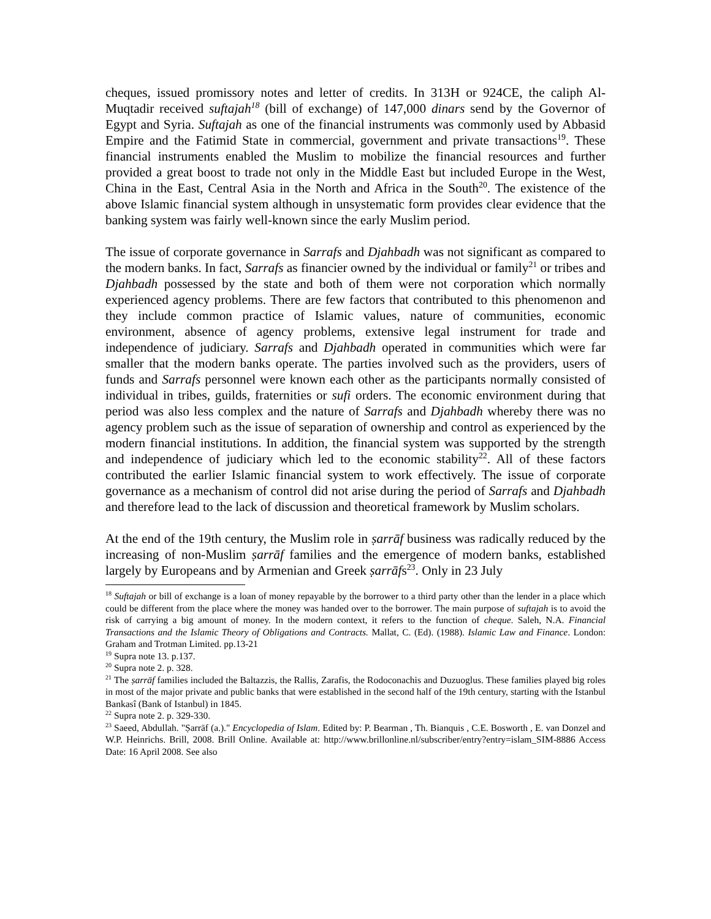cheques, issued promissory notes and letter of credits. In 313H or 924CE, the caliph Al-Muqtadir received suftajah<sup>18</sup> (bill of exchange) of 147,000 dinars send by the Governor of Egypt and Syria. Suftajah as one of the financial instruments was commonly used by Abbasid Empire and the Fatimid State in commercial, government and private transactions<sup>19</sup>. These financial instruments enabled the Muslim to mobilize the financial resources and further provided a great boost to trade not only in the Middle East but included Europe in the West, China in the East, Central Asia in the North and Africa in the South<sup>20</sup>. The existence of the above Islamic financial system although in unsystematic form provides clear evidence that the banking system was fairly well-known since the early Muslim period.
The issue of corporate governance in Sarrafs and Djahbadh was not significant as compared to the modern banks. In fact, Sarrafs as financier owned by the individual or family<sup>21</sup> or tribes and Djahbadh possessed by the state and both of them were not corporation which normally experienced agency problems. There are few factors that contributed to this phenomenon and they include common practice of Islamic values, nature of communities, economic environment, absence of agency problems, extensive legal instrument for trade and independence of judiciary. Sarrafs and Djahbadh operated in communities which were far smaller that the modern banks operate. The parties involved such as the providers, users of funds and Sarrafs personnel were known each other as the participants normally consisted of individual in tribes, guilds, fraternities or sufi orders. The economic environment during that period was also less complex and the nature of Sarrafs and Djahbadh whereby there was no agency problem such as the issue of separation of ownership and control as experienced by the modern financial institutions. In addition, the financial system was supported by the strength and independence of judiciary which led to the economic stability<sup>22</sup>. All of these factors contributed the earlier Islamic financial system to work effectively. The issue of corporate governance as a mechanism of control did not arise during the period of Sarrafs and Djahbadh and therefore lead to the lack of discussion and theoretical framework by Muslim scholars.
At the end of the 19th century, the Muslim role in ṣarrāf business was radically reduced by the increasing of non-Muslim ṣarrāf families and the emergence of modern banks, established largely by Europeans and by Armenian and Greek ṣarrāfs<sup>23</sup>. Only in 23 July
<sup>18</sup> Suftajah or bill of exchange is a loan of money repayable by the borrower to a third party other than the lender in a place which could be different from the place where the money was handed over to the borrower. The main purpose of suftajah is to avoid the risk of carrying a big amount of money. In the modern context, it refers to the function of cheque. Saleh, N.A. Financial Transactions and the Islamic Theory of Obligations and Contracts. Mallat, C. (Ed). (1988). Islamic Law and Finance. London: Graham and Trotman Limited. pp.13-21
<sup>19</sup> Supra note 13. p.137.
<sup>20</sup> Supra note 2. p. 328.
<sup>21</sup> The ṣarrāf families included the Baltazzis, the Rallis, Zarafis, the Rodoconachis and Duzuoglus. These families played big roles in most of the major private and public banks that were established in the second half of the 19th century, starting with the Istanbul Bankasî (Bank of Istanbul) in 1845.
<sup>22</sup> Supra note 2. p. 329-330.
<sup>23</sup> Saeed, Abdullah. "Ṣarrāf (a.)." Encyclopedia of Islam. Edited by: P. Bearman , Th. Bianquis , C.E. Bosworth , E. van Donzel and W.P. Heinrichs. Brill, 2008. Brill Online. Available at: http://www.brillonline.nl/subscriber/entry?entry=islam_SIM-8886 Access Date: 16 April 2008. See also